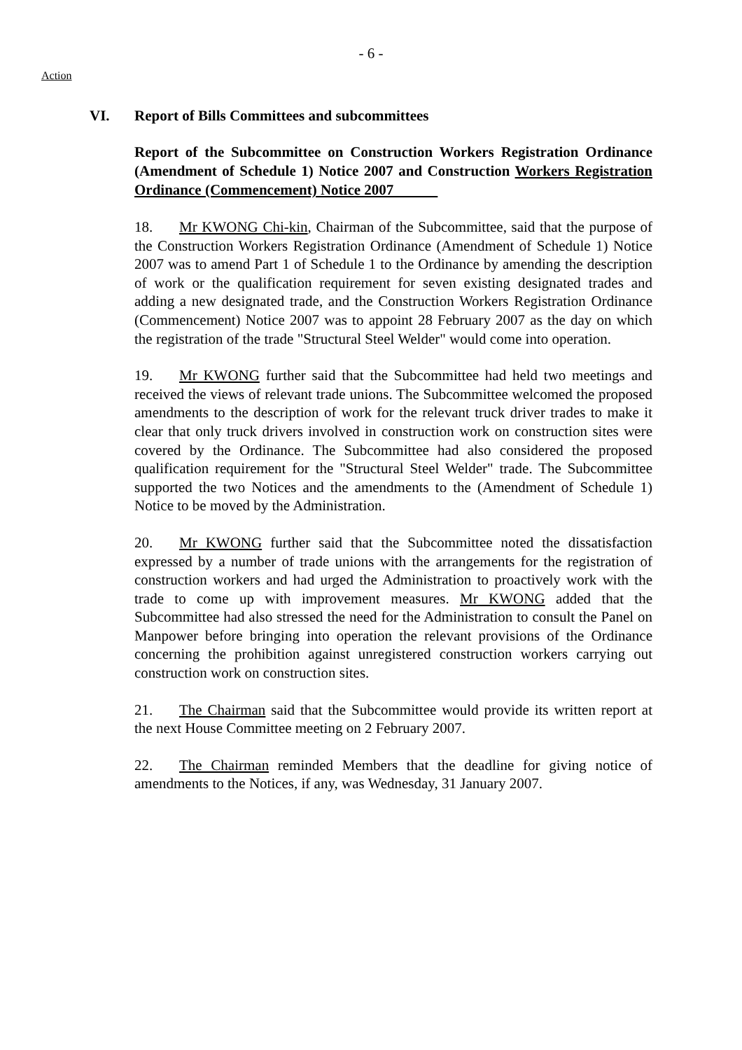- 6 -
Action
VI. Report of Bills Committees and subcommittees
Report of the Subcommittee on Construction Workers Registration Ordinance (Amendment of Schedule 1) Notice 2007 and Construction Workers Registration Ordinance (Commencement) Notice 2007
18. Mr KWONG Chi-kin, Chairman of the Subcommittee, said that the purpose of the Construction Workers Registration Ordinance (Amendment of Schedule 1) Notice 2007 was to amend Part 1 of Schedule 1 to the Ordinance by amending the description of work or the qualification requirement for seven existing designated trades and adding a new designated trade, and the Construction Workers Registration Ordinance (Commencement) Notice 2007 was to appoint 28 February 2007 as the day on which the registration of the trade "Structural Steel Welder" would come into operation.
19. Mr KWONG further said that the Subcommittee had held two meetings and received the views of relevant trade unions. The Subcommittee welcomed the proposed amendments to the description of work for the relevant truck driver trades to make it clear that only truck drivers involved in construction work on construction sites were covered by the Ordinance. The Subcommittee had also considered the proposed qualification requirement for the "Structural Steel Welder" trade. The Subcommittee supported the two Notices and the amendments to the (Amendment of Schedule 1) Notice to be moved by the Administration.
20. Mr KWONG further said that the Subcommittee noted the dissatisfaction expressed by a number of trade unions with the arrangements for the registration of construction workers and had urged the Administration to proactively work with the trade to come up with improvement measures. Mr KWONG added that the Subcommittee had also stressed the need for the Administration to consult the Panel on Manpower before bringing into operation the relevant provisions of the Ordinance concerning the prohibition against unregistered construction workers carrying out construction work on construction sites.
21. The Chairman said that the Subcommittee would provide its written report at the next House Committee meeting on 2 February 2007.
22. The Chairman reminded Members that the deadline for giving notice of amendments to the Notices, if any, was Wednesday, 31 January 2007.